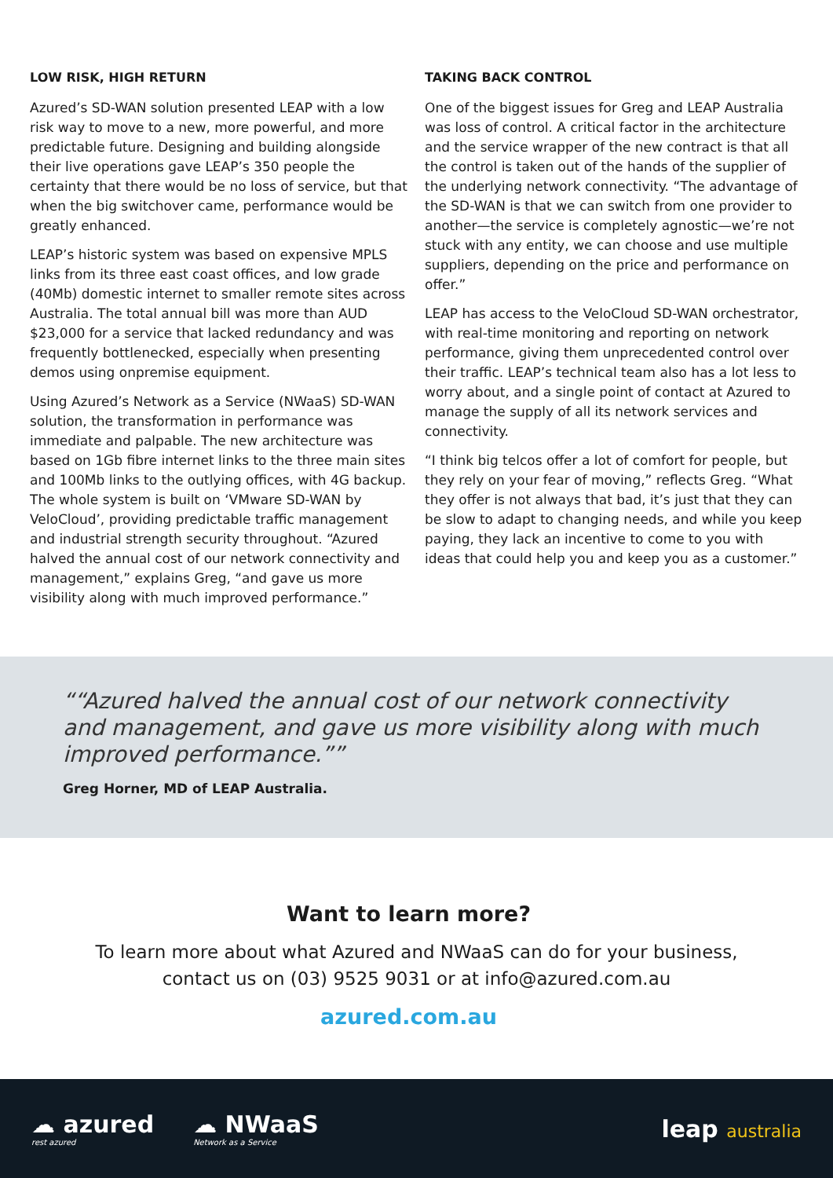LOW RISK, HIGH RETURN
Azured’s SD-WAN solution presented LEAP with a low risk way to move to a new, more powerful, and more predictable future. Designing and building alongside their live operations gave LEAP’s 350 people the certainty that there would be no loss of service, but that when the big switchover came, performance would be greatly enhanced.
LEAP’s historic system was based on expensive MPLS links from its three east coast offices, and low grade (40Mb) domestic internet to smaller remote sites across Australia. The total annual bill was more than AUD $23,000 for a service that lacked redundancy and was frequently bottlenecked, especially when presenting demos using onpremise equipment.
Using Azured’s Network as a Service (NWaaS) SD-WAN solution, the transformation in performance was immediate and palpable. The new architecture was based on 1Gb fibre internet links to the three main sites and 100Mb links to the outlying offices, with 4G backup. The whole system is built on ‘VMware SD-WAN by VeloCloud’, providing predictable traffic management and industrial strength security throughout. “Azured halved the annual cost of our network connectivity and management,” explains Greg, “and gave us more visibility along with much improved performance.”
TAKING BACK CONTROL
One of the biggest issues for Greg and LEAP Australia was loss of control. A critical factor in the architecture and the service wrapper of the new contract is that all the control is taken out of the hands of the supplier of the underlying network connectivity. “The advantage of the SD-WAN is that we can switch from one provider to another—the service is completely agnostic—we’re not stuck with any entity, we can choose and use multiple suppliers, depending on the price and performance on offer.”
LEAP has access to the VeloCloud SD-WAN orchestrator, with real-time monitoring and reporting on network performance, giving them unprecedented control over their traffic. LEAP’s technical team also has a lot less to worry about, and a single point of contact at Azured to manage the supply of all its network services and connectivity.
“I think big telcos offer a lot of comfort for people, but they rely on your fear of moving,” reflects Greg. “What they offer is not always that bad, it’s just that they can be slow to adapt to changing needs, and while you keep paying, they lack an incentive to come to you with ideas that could help you and keep you as a customer.”
“Azured halved the annual cost of our network connectivity and management, and gave us more visibility along with much improved performance.”
Greg Horner, MD of LEAP Australia.
Want to learn more?
To learn more about what Azured and NWaaS can do for your business,
contact us on (03) 9525 9031 or at info@azured.com.au
azured.com.au
☁ azured
rest azured
☁ NWaaS
Network as a Service
leap australia